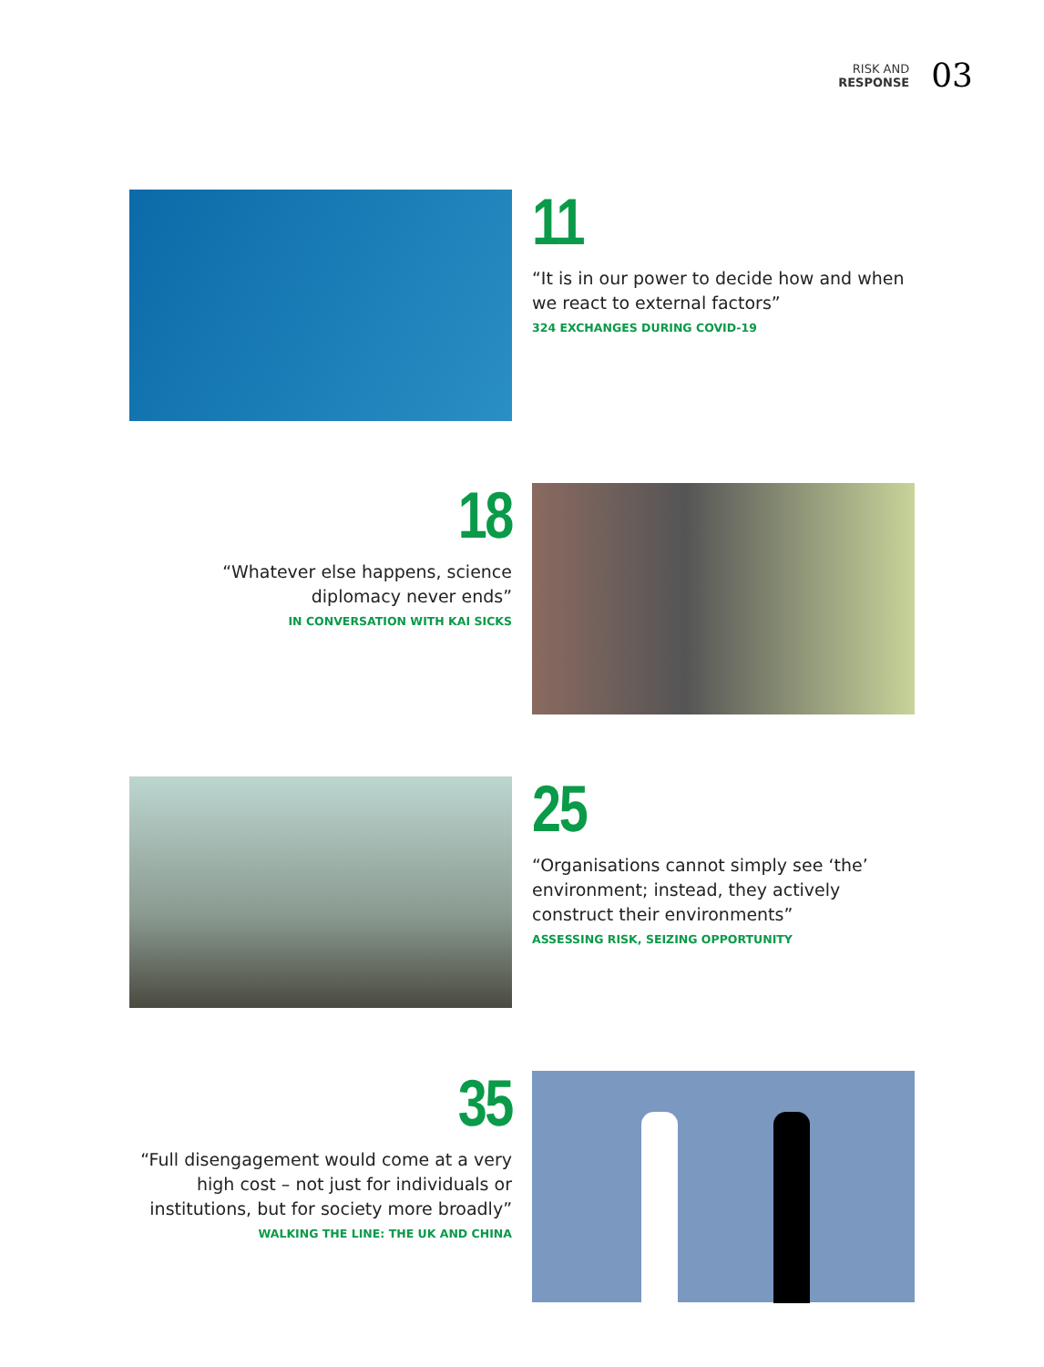RISK AND
RESPONSE
03
11
“It is in our power to decide how and when we react to external factors”
324 EXCHANGES DURING COVID-19
18
“Whatever else happens, science diplomacy never ends”
IN CONVERSATION WITH KAI SICKS
25
“Organisations cannot simply see ‘the’ environment; instead, they actively construct their environments”
ASSESSING RISK, SEIZING OPPORTUNITY
35
“Full disengagement would come at a very high cost – not just for individuals or institutions, but for society more broadly”
WALKING THE LINE: THE UK AND CHINA